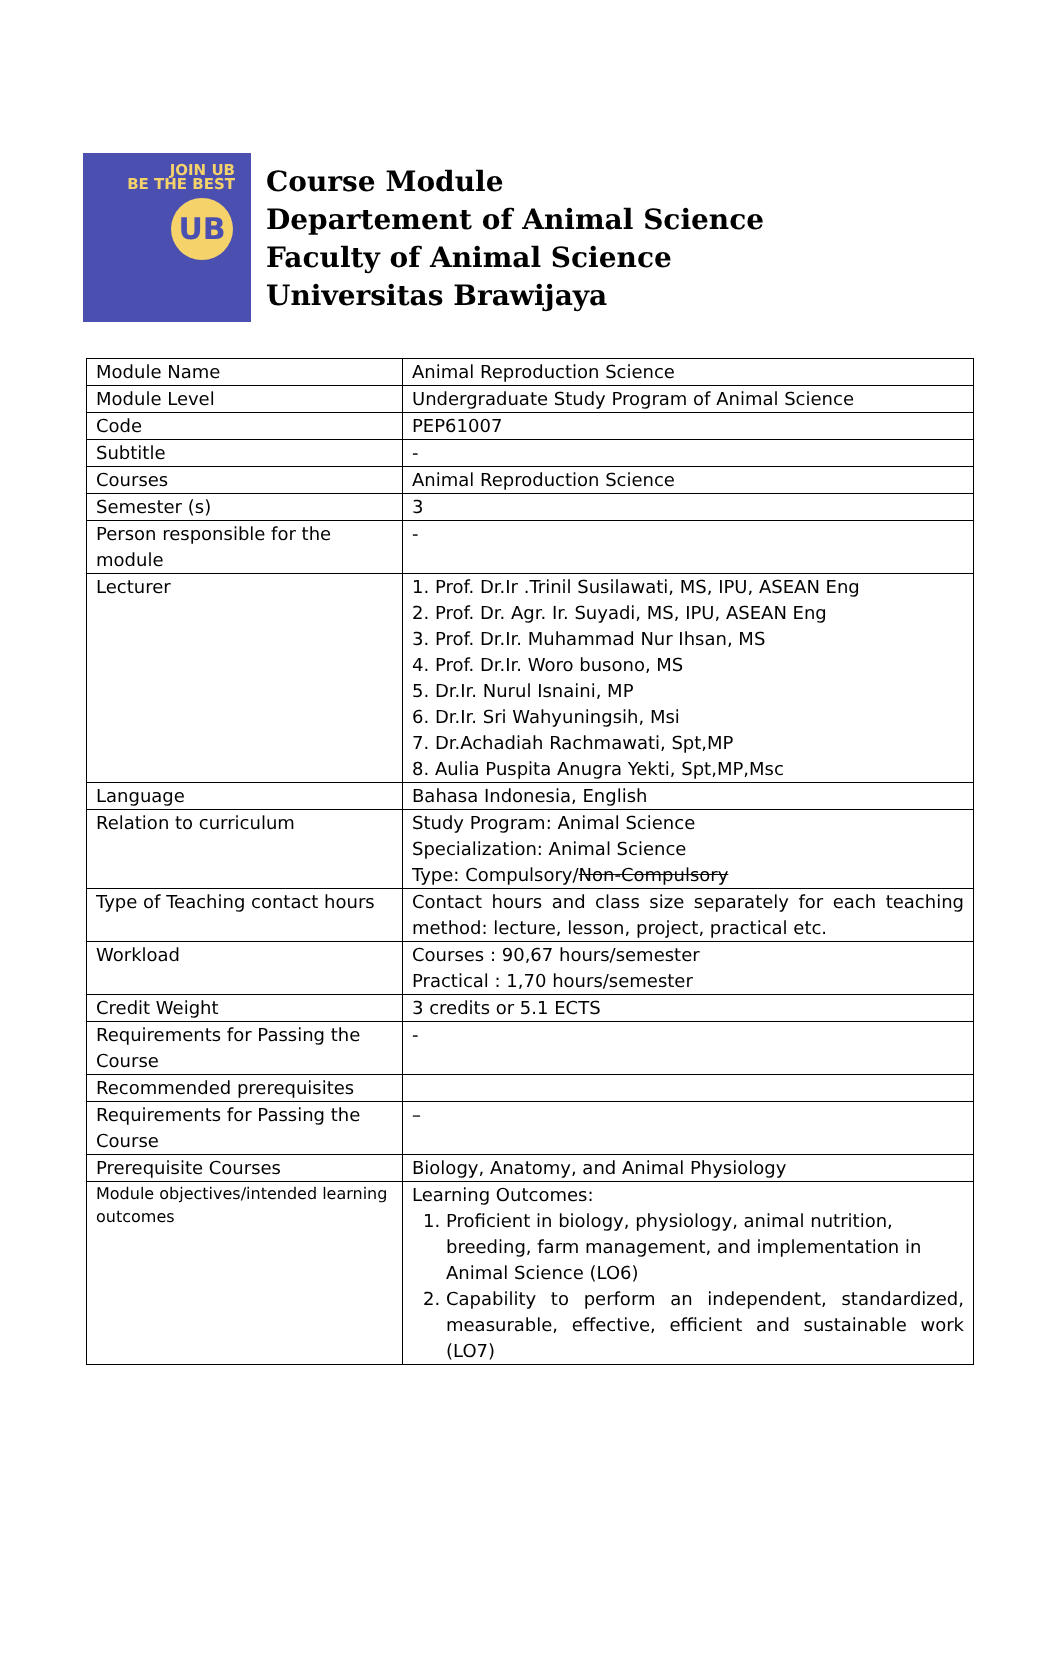JOIN UB
BE THE BEST
UB
Course Module
Departement of Animal Science
Faculty of Animal Science
Universitas Brawijaya
| Module Name | Animal Reproduction Science |
| Module Level | Undergraduate Study Program of Animal Science |
| Code | PEP61007 |
| Subtitle | - |
| Courses | Animal Reproduction Science |
| Semester (s) | 3 |
| Person responsible for the module | - |
| Lecturer | 1. Prof. Dr.Ir .Trinil Susilawati, MS, IPU, ASEAN Eng 2. Prof. Dr. Agr. Ir. Suyadi, MS, IPU, ASEAN Eng 3. Prof. Dr.Ir. Muhammad Nur Ihsan, MS 4. Prof. Dr.Ir. Woro busono, MS 5. Dr.Ir. Nurul Isnaini, MP 6. Dr.Ir. Sri Wahyuningsih, Msi 7. Dr.Achadiah Rachmawati, Spt,MP 8. Aulia Puspita Anugra Yekti, Spt,MP,Msc |
| Language | Bahasa Indonesia, English |
| Relation to curriculum | Study Program: Animal Science Specialization: Animal Science Type: Compulsory/ Non-Compulsory |
| Type of Teaching contact hours | Contact hours and class size separately for each teaching method: lecture, lesson, project, practical etc. |
| Workload | Courses : 90,67 hours/semester Practical : 1,70 hours/semester |
| Credit Weight | 3 credits or 5.1 ECTS |
| Requirements for Passing the Course | - |
| Recommended prerequisites | |
| Requirements for Passing the Course | – |
| Prerequisite Courses | Biology, Anatomy, and Animal Physiology |
| Module objectives/intended learning outcomes | Learning Outcomes: 1. Proficient in biology, physiology, animal nutrition, breeding, farm management, and implementation in Animal Science (LO6) 2. Capability to perform an independent, standardized, measurable, effective, efficient and sustainable work (LO7) |